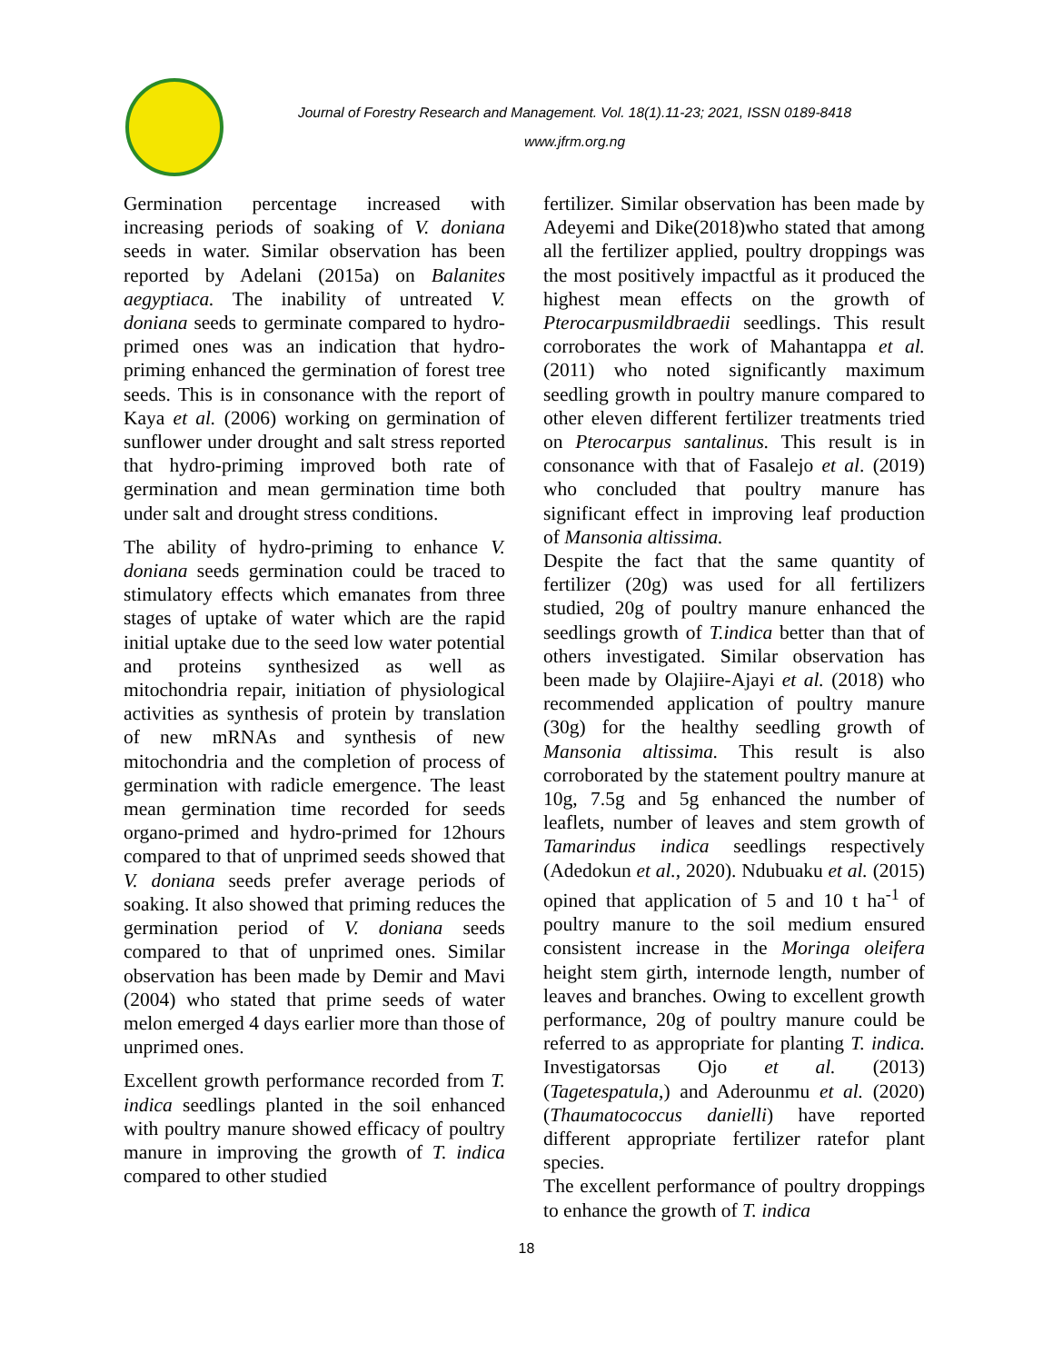Journal of Forestry Research and Management. Vol. 18(1).11-23; 2021, ISSN 0189-8418
www.jfrm.org.ng
Germination percentage increased with increasing periods of soaking of V. doniana seeds in water. Similar observation has been reported by Adelani (2015a) on Balanites aegyptiaca. The inability of untreated V. doniana seeds to germinate compared to hydro-primed ones was an indication that hydro-priming enhanced the germination of forest tree seeds. This is in consonance with the report of Kaya et al. (2006) working on germination of sunflower under drought and salt stress reported that hydro-priming improved both rate of germination and mean germination time both under salt and drought stress conditions.
The ability of hydro-priming to enhance V. doniana seeds germination could be traced to stimulatory effects which emanates from three stages of uptake of water which are the rapid initial uptake due to the seed low water potential and proteins synthesized as well as mitochondria repair, initiation of physiological activities as synthesis of protein by translation of new mRNAs and synthesis of new mitochondria and the completion of process of germination with radicle emergence. The least mean germination time recorded for seeds organo-primed and hydro-primed for 12hours compared to that of unprimed seeds showed that V. doniana seeds prefer average periods of soaking. It also showed that priming reduces the germination period of V. doniana seeds compared to that of unprimed ones. Similar observation has been made by Demir and Mavi (2004) who stated that prime seeds of water melon emerged 4 days earlier more than those of unprimed ones.
Excellent growth performance recorded from T. indica seedlings planted in the soil enhanced with poultry manure showed efficacy of poultry manure in improving the growth of T. indica compared to other studied
fertilizer. Similar observation has been made by Adeyemi and Dike(2018)who stated that among all the fertilizer applied, poultry droppings was the most positively impactful as it produced the highest mean effects on the growth of Pterocarpusmildbraedii seedlings. This result corroborates the work of Mahantappa et al. (2011) who noted significantly maximum seedling growth in poultry manure compared to other eleven different fertilizer treatments tried on Pterocarpus santalinus. This result is in consonance with that of Fasalejo et al. (2019) who concluded that poultry manure has significant effect in improving leaf production of Mansonia altissima.
Despite the fact that the same quantity of fertilizer (20g) was used for all fertilizers studied, 20g of poultry manure enhanced the seedlings growth of T.indica better than that of others investigated. Similar observation has been made by Olajiire-Ajayi et al. (2018) who recommended application of poultry manure (30g) for the healthy seedling growth of Mansonia altissima. This result is also corroborated by the statement poultry manure at 10g, 7.5g and 5g enhanced the number of leaflets, number of leaves and stem growth of Tamarindus indica seedlings respectively (Adedokun et al., 2020). Ndubuaku et al. (2015) opined that application of 5 and 10 t ha<sup>-1</sup> of poultry manure to the soil medium ensured consistent increase in the Moringa oleifera height stem girth, internode length, number of leaves and branches. Owing to excellent growth performance, 20g of poultry manure could be referred to as appropriate for planting T. indica. Investigatorsas Ojo et al. (2013) (Tagetespatula,) and Aderounmu et al. (2020) (Thaumatococcus danielli) have reported different appropriate fertilizer ratefor plant species.
The excellent performance of poultry droppings to enhance the growth of T. indica
18